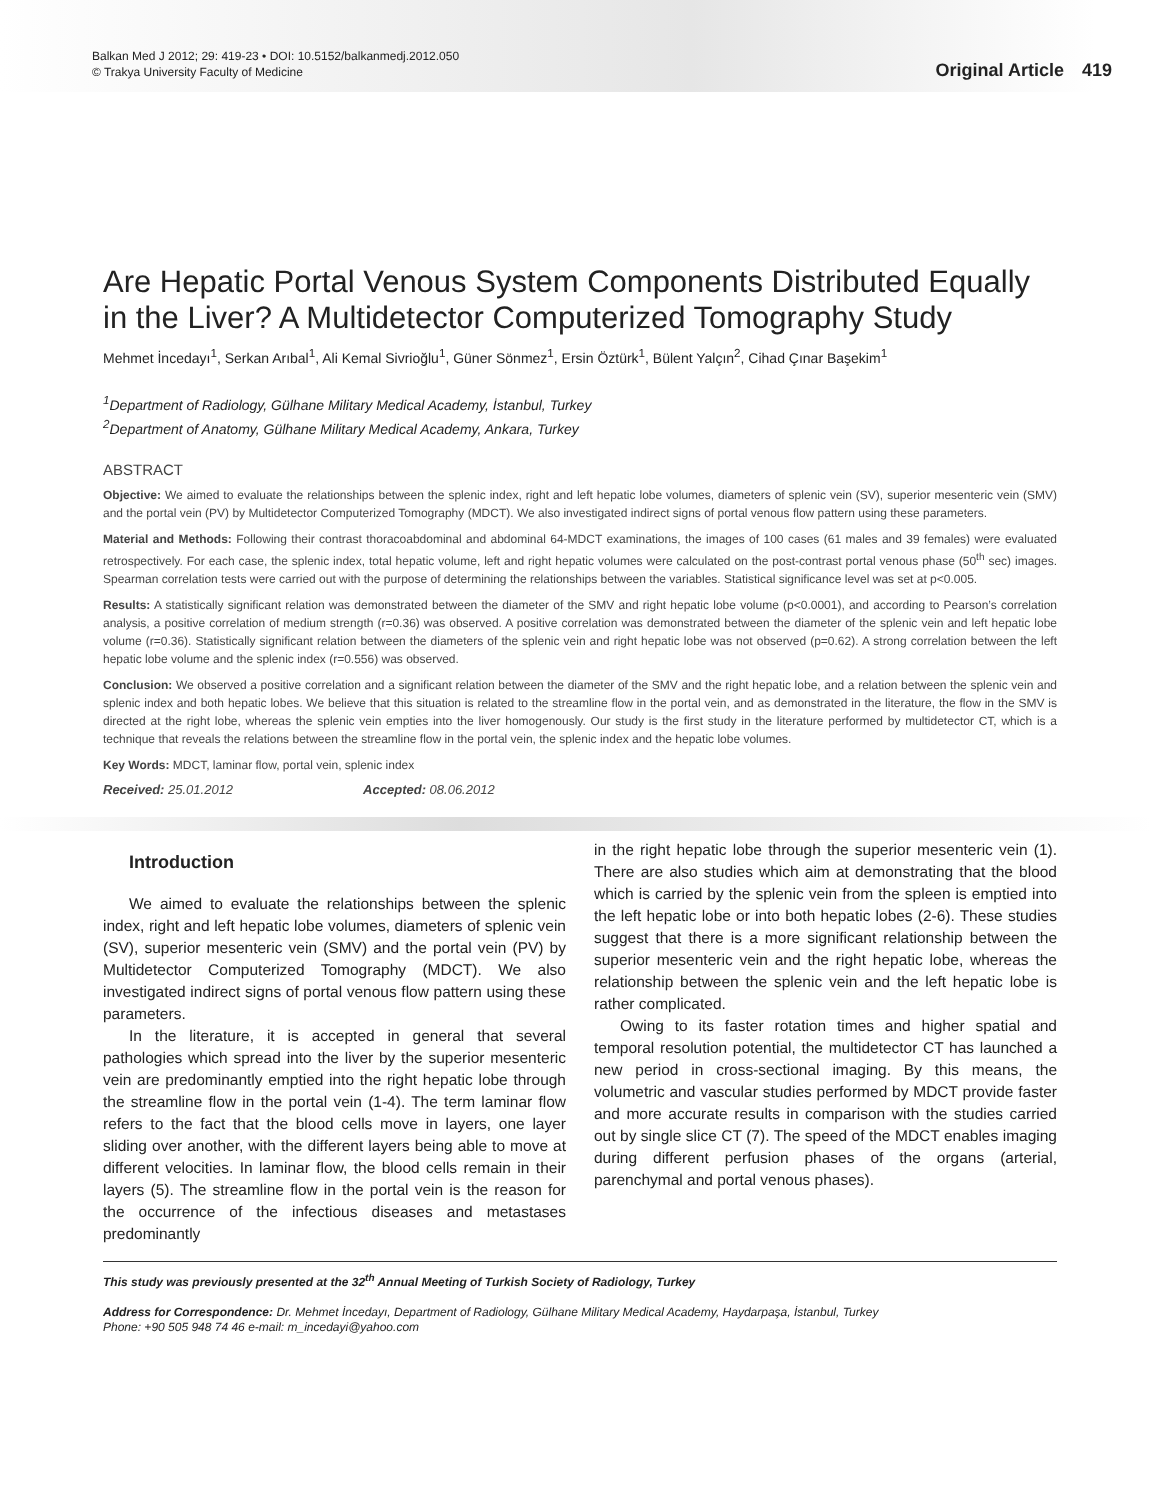Balkan Med J 2012; 29: 419-23 • DOI: 10.5152/balkanmedj.2012.050
© Trakya University Faculty of Medicine
Original Article 419
Are Hepatic Portal Venous System Components Distributed Equally in the Liver? A Multidetector Computerized Tomography Study
Mehmet İncedayı<sup>1</sup>, Serkan Arıbal<sup>1</sup>, Ali Kemal Sivrioğlu<sup>1</sup>, Güner Sönmez<sup>1</sup>, Ersin Öztürk<sup>1</sup>, Bülent Yalçın<sup>2</sup>, Cihad Çınar Başekim<sup>1</sup>
<sup>1</sup> Department of Radiology, Gülhane Military Medical Academy, İstanbul, Turkey
<sup>2</sup> Department of Anatomy, Gülhane Military Medical Academy, Ankara, Turkey
ABSTRACT
Objective: We aimed to evaluate the relationships between the splenic index, right and left hepatic lobe volumes, diameters of splenic vein (SV), superior mesenteric vein (SMV) and the portal vein (PV) by Multidetector Computerized Tomography (MDCT). We also investigated indirect signs of portal venous flow pattern using these parameters.
Material and Methods: Following their contrast thoracoabdominal and abdominal 64-MDCT examinations, the images of 100 cases (61 males and 39 females) were evaluated retrospectively. For each case, the splenic index, total hepatic volume, left and right hepatic volumes were calculated on the post-contrast portal venous phase (50<sup>th</sup> sec) images. Spearman correlation tests were carried out with the purpose of determining the relationships between the variables. Statistical significance level was set at p<0.005.
Results: A statistically significant relation was demonstrated between the diameter of the SMV and right hepatic lobe volume (p<0.0001), and according to Pearson’s correlation analysis, a positive correlation of medium strength (r=0.36) was observed. A positive correlation was demonstrated between the diameter of the splenic vein and left hepatic lobe volume (r=0.36). Statistically significant relation between the diameters of the splenic vein and right hepatic lobe was not observed (p=0.62). A strong correlation between the left hepatic lobe volume and the splenic index (r=0.556) was observed.
Conclusion: We observed a positive correlation and a significant relation between the diameter of the SMV and the right hepatic lobe, and a relation between the splenic vein and splenic index and both hepatic lobes. We believe that this situation is related to the streamline flow in the portal vein, and as demonstrated in the literature, the flow in the SMV is directed at the right lobe, whereas the splenic vein empties into the liver homogenously. Our study is the first study in the literature performed by multidetector CT, which is a technique that reveals the relations between the streamline flow in the portal vein, the splenic index and the hepatic lobe volumes.
Key Words: MDCT, laminar flow, portal vein, splenic index
Received: 25.01.2012 Accepted: 08.06.2012
Introduction
We aimed to evaluate the relationships between the splenic index, right and left hepatic lobe volumes, diameters of splenic vein (SV), superior mesenteric vein (SMV) and the portal vein (PV) by Multidetector Computerized Tomography (MDCT). We also investigated indirect signs of portal venous flow pattern using these parameters.
In the literature, it is accepted in general that several pathologies which spread into the liver by the superior mesenteric vein are predominantly emptied into the right hepatic lobe through the streamline flow in the portal vein (1-4). The term laminar flow refers to the fact that the blood cells move in layers, one layer sliding over another, with the different layers being able to move at different velocities. In laminar flow, the blood cells remain in their layers (5). The streamline flow in the portal vein is the reason for the occurrence of the infectious diseases and metastases predominantly
in the right hepatic lobe through the superior mesenteric vein (1). There are also studies which aim at demonstrating that the blood which is carried by the splenic vein from the spleen is emptied into the left hepatic lobe or into both hepatic lobes (2-6). These studies suggest that there is a more significant relationship between the superior mesenteric vein and the right hepatic lobe, whereas the relationship between the splenic vein and the left hepatic lobe is rather complicated.
Owing to its faster rotation times and higher spatial and temporal resolution potential, the multidetector CT has launched a new period in cross-sectional imaging. By this means, the volumetric and vascular studies performed by MDCT provide faster and more accurate results in comparison with the studies carried out by single slice CT (7). The speed of the MDCT enables imaging during different perfusion phases of the organs (arterial, parenchymal and portal venous phases).
This study was previously presented at the 32<sup>th</sup> Annual Meeting of Turkish Society of Radiology, Turkey
Address for Correspondence: Dr. Mehmet İncedayı, Department of Radiology, Gülhane Military Medical Academy, Haydarpaşa, İstanbul, Turkey
Phone: +90 505 948 74 46 e-mail: m_incedayi@yahoo.com